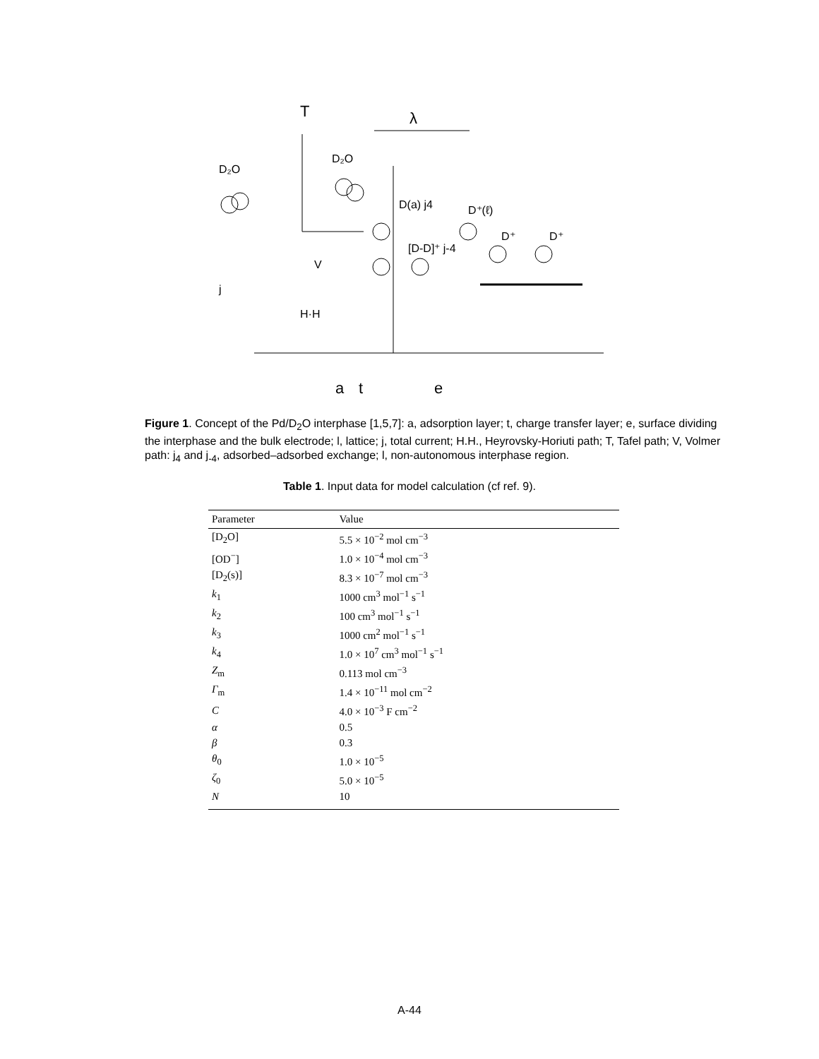T
λ
D₂O
D₂O
D(a) j4
D⁺(ℓ)
D⁺
D⁺
[D-D]⁺ j-4
V
j
H·H
a
t
e
Figure 1. Concept of the Pd/D<sub>2</sub>O interphase [1,5,7]: a, adsorption layer; t, charge transfer layer; e, surface dividing the interphase and the bulk electrode; l, lattice; j, total current; H.H., Heyrovsky-Horiuti path; T, Tafel path; V, Volmer path: j<sub>4</sub> and j<sub>-4</sub>, adsorbed–adsorbed exchange; l, non-autonomous interphase region.
Table 1. Input data for model calculation (cf ref. 9).
| Parameter | Value |
| --- | --- |
| [D<sub>2</sub>O] | 5.5 × 10<sup>−2</sup> mol cm<sup>−3</sup> |
| [OD<sup>−</sup>] | 1.0 × 10<sup>−4</sup> mol cm<sup>−3</sup> |
| [D<sub>2</sub>(s)] | 8.3 × 10<sup>−7</sup> mol cm<sup>−3</sup> |
| k<sub>1</sub> | 1000 cm<sup>3</sup> mol<sup>−1</sup> s<sup>−1</sup> |
| k<sub>2</sub> | 100 cm<sup>3</sup> mol<sup>−1</sup> s<sup>−1</sup> |
| k<sub>3</sub> | 1000 cm<sup>2</sup> mol<sup>−1</sup> s<sup>−1</sup> |
| k<sub>4</sub> | 1.0 × 10<sup>7</sup> cm<sup>3</sup> mol<sup>−1</sup> s<sup>−1</sup> |
| Z<sub>m</sub> | 0.113 mol cm<sup>−3</sup> |
| Γ<sub>m</sub> | 1.4 × 10<sup>−11</sup> mol cm<sup>−2</sup> |
| C | 4.0 × 10<sup>−3</sup> F cm<sup>−2</sup> |
| α | 0.5 |
| β | 0.3 |
| θ<sub>0</sub> | 1.0 × 10<sup>−5</sup> |
| ζ<sub>0</sub> | 5.0 × 10<sup>−5</sup> |
| N | 10 |
A-44